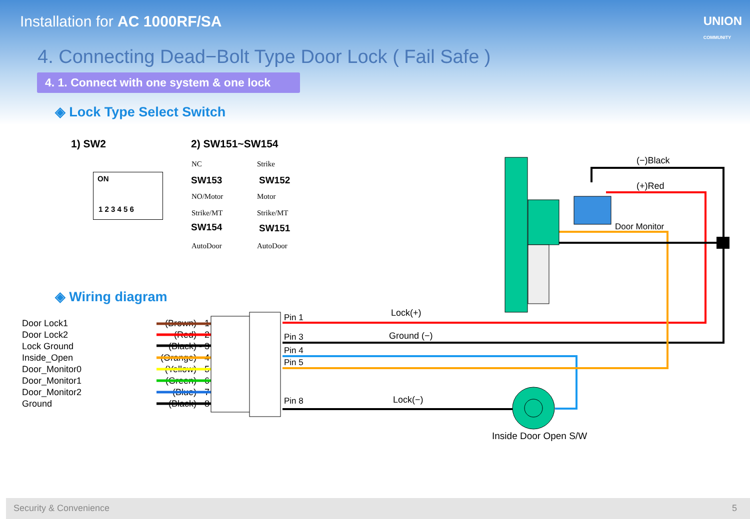Installation for AC 1000RF/SA UNION
COMMUNITY
4. Connecting Dead−Bolt Type Door Lock ( Fail Safe )
4. 1. Connect with one system & one lock
◈ Lock Type Select Switch
1) SW2 2) SW151~SW154
ON
1 2 3 4 5 6
NC
SW153
NO/Motor
Strike
SW152
Motor
Strike/MT
SW154
AutoDoor
Strike/MT
SW151
AutoDoor
◈ Wiring diagram
| Door Lock1 | (Brown) - 1 |
| Door Lock2 | (Red) - 2 |
| Lock Ground | (Black) - 3 |
| Inside_Open | (Orange) - 4 |
| Door_Monitor0 | (Yellow) - 5 |
| Door_Monitor1 | (Green) - 6 |
| Door_Monitor2 | (Blue) - 7 |
| Ground | (Black) - 8 |
Pin 1 Lock(+)
Pin 3 Ground (−)
Pin 4
Pin 5
Pin 8 Lock(−)
(−)Black
(+)Red
Door Monitor
Inside Door Open S/W
Security & Convenience 5